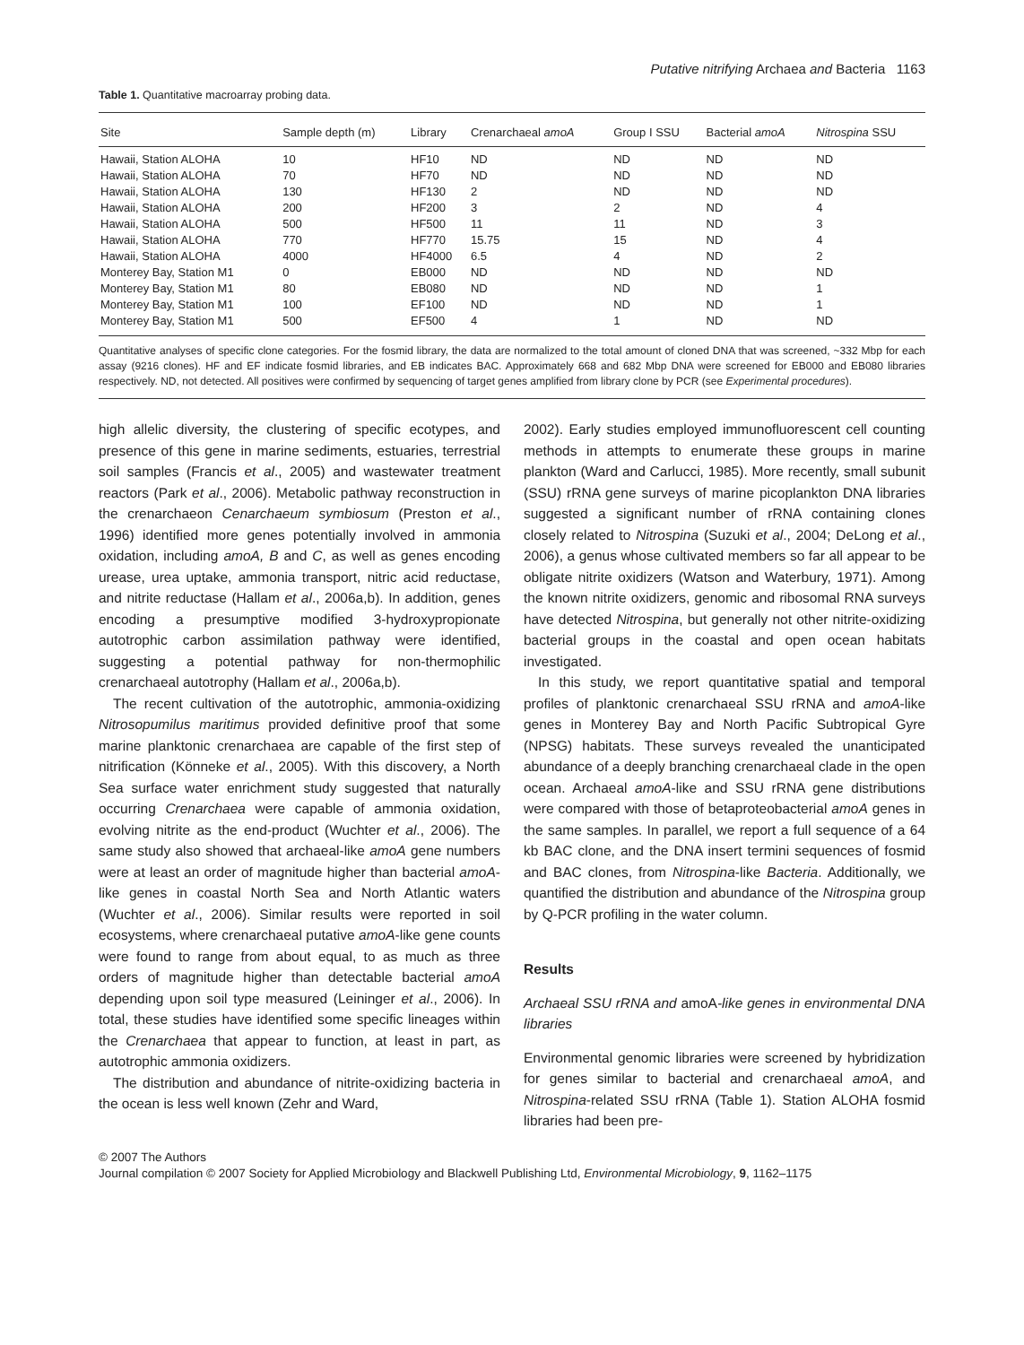Putative nitrifying Archaea and Bacteria 1163
Table 1. Quantitative macroarray probing data.
| Site | Sample depth (m) | Library | Crenarchaeal amoA | Group I SSU | Bacterial amoA | Nitrospina SSU |
| --- | --- | --- | --- | --- | --- | --- |
| Hawaii, Station ALOHA | 10 | HF10 | ND | ND | ND | ND |
| Hawaii, Station ALOHA | 70 | HF70 | ND | ND | ND | ND |
| Hawaii, Station ALOHA | 130 | HF130 | 2 | ND | ND | ND |
| Hawaii, Station ALOHA | 200 | HF200 | 3 | 2 | ND | 4 |
| Hawaii, Station ALOHA | 500 | HF500 | 11 | 11 | ND | 3 |
| Hawaii, Station ALOHA | 770 | HF770 | 15.75 | 15 | ND | 4 |
| Hawaii, Station ALOHA | 4000 | HF4000 | 6.5 | 4 | ND | 2 |
| Monterey Bay, Station M1 | 0 | EB000 | ND | ND | ND | ND |
| Monterey Bay, Station M1 | 80 | EB080 | ND | ND | ND | 1 |
| Monterey Bay, Station M1 | 100 | EF100 | ND | ND | ND | 1 |
| Monterey Bay, Station M1 | 500 | EF500 | 4 | 1 | ND | ND |
Quantitative analyses of specific clone categories. For the fosmid library, the data are normalized to the total amount of cloned DNA that was screened, ~332 Mbp for each assay (9216 clones). HF and EF indicate fosmid libraries, and EB indicates BAC. Approximately 668 and 682 Mbp DNA were screened for EB000 and EB080 libraries respectively. ND, not detected. All positives were confirmed by sequencing of target genes amplified from library clone by PCR (see Experimental procedures).
high allelic diversity, the clustering of specific ecotypes, and presence of this gene in marine sediments, estuaries, terrestrial soil samples (Francis et al., 2005) and wastewater treatment reactors (Park et al., 2006). Metabolic pathway reconstruction in the crenarchaeon Cenarchaeum symbiosum (Preston et al., 1996) identified more genes potentially involved in ammonia oxidation, including amoA, B and C, as well as genes encoding urease, urea uptake, ammonia transport, nitric acid reductase, and nitrite reductase (Hallam et al., 2006a,b). In addition, genes encoding a presumptive modified 3-hydroxypropionate autotrophic carbon assimilation pathway were identified, suggesting a potential pathway for non-thermophilic crenarchaeal autotrophy (Hallam et al., 2006a,b).
The recent cultivation of the autotrophic, ammonia-oxidizing Nitrosopumilus maritimus provided definitive proof that some marine planktonic crenarchaea are capable of the first step of nitrification (Könneke et al., 2005). With this discovery, a North Sea surface water enrichment study suggested that naturally occurring Crenarchaea were capable of ammonia oxidation, evolving nitrite as the end-product (Wuchter et al., 2006). The same study also showed that archaeal-like amoA gene numbers were at least an order of magnitude higher than bacterial amoA-like genes in coastal North Sea and North Atlantic waters (Wuchter et al., 2006). Similar results were reported in soil ecosystems, where crenarchaeal putative amoA-like gene counts were found to range from about equal, to as much as three orders of magnitude higher than detectable bacterial amoA depending upon soil type measured (Leininger et al., 2006). In total, these studies have identified some specific lineages within the Crenarchaea that appear to function, at least in part, as autotrophic ammonia oxidizers.
The distribution and abundance of nitrite-oxidizing bacteria in the ocean is less well known (Zehr and Ward,
2002). Early studies employed immunofluorescent cell counting methods in attempts to enumerate these groups in marine plankton (Ward and Carlucci, 1985). More recently, small subunit (SSU) rRNA gene surveys of marine picoplankton DNA libraries suggested a significant number of rRNA containing clones closely related to Nitrospina (Suzuki et al., 2004; DeLong et al., 2006), a genus whose cultivated members so far all appear to be obligate nitrite oxidizers (Watson and Waterbury, 1971). Among the known nitrite oxidizers, genomic and ribosomal RNA surveys have detected Nitrospina, but generally not other nitrite-oxidizing bacterial groups in the coastal and open ocean habitats investigated.
In this study, we report quantitative spatial and temporal profiles of planktonic crenarchaeal SSU rRNA and amoA-like genes in Monterey Bay and North Pacific Subtropical Gyre (NPSG) habitats. These surveys revealed the unanticipated abundance of a deeply branching crenarchaeal clade in the open ocean. Archaeal amoA-like and SSU rRNA gene distributions were compared with those of betaproteobacterial amoA genes in the same samples. In parallel, we report a full sequence of a 64 kb BAC clone, and the DNA insert termini sequences of fosmid and BAC clones, from Nitrospina-like Bacteria. Additionally, we quantified the distribution and abundance of the Nitrospina group by Q-PCR profiling in the water column.
Results
Archaeal SSU rRNA and amoA-like genes in environmental DNA libraries
Environmental genomic libraries were screened by hybridization for genes similar to bacterial and crenarchaeal amoA, and Nitrospina-related SSU rRNA (Table 1). Station ALOHA fosmid libraries had been pre-
© 2007 The Authors
Journal compilation © 2007 Society for Applied Microbiology and Blackwell Publishing Ltd, Environmental Microbiology, 9, 1162–1175